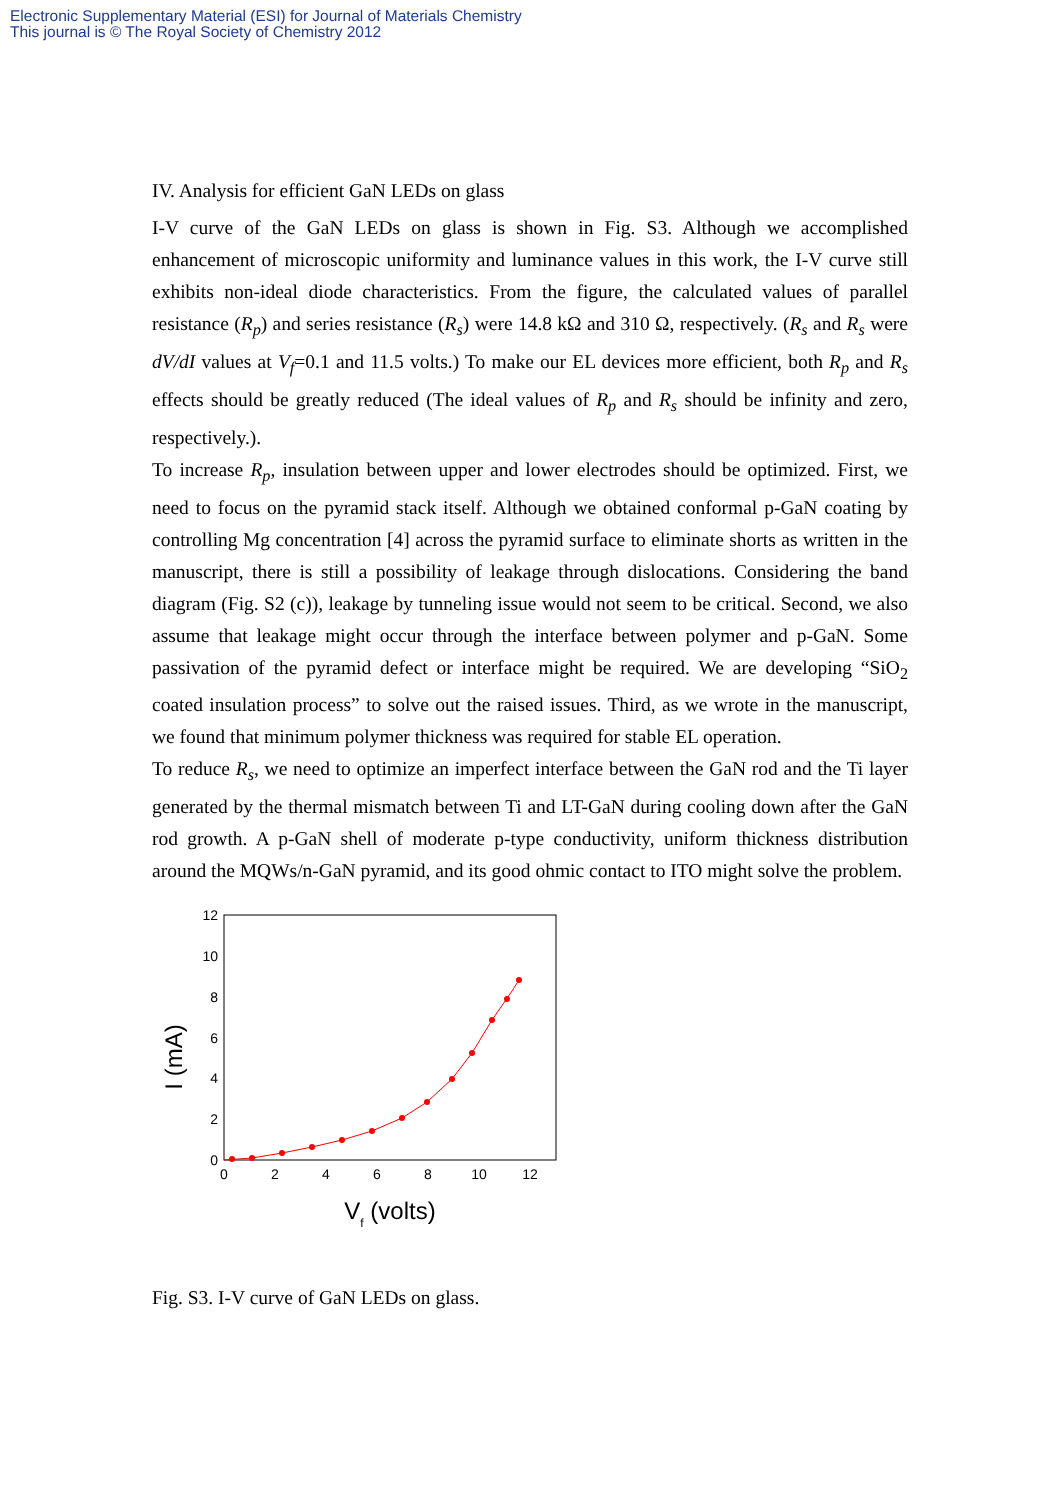Electronic Supplementary Material (ESI) for Journal of Materials Chemistry
This journal is © The Royal Society of Chemistry 2012
IV. Analysis for efficient GaN LEDs on glass
I-V curve of the GaN LEDs on glass is shown in Fig. S3. Although we accomplished enhancement of microscopic uniformity and luminance values in this work, the I-V curve still exhibits non-ideal diode characteristics. From the figure, the calculated values of parallel resistance (R<sub>p</sub>) and series resistance (R<sub>s</sub>) were 14.8 kΩ and 310 Ω, respectively. (R<sub>s</sub> and R<sub>s</sub> were dV/dI values at V<sub>f</sub>=0.1 and 11.5 volts.) To make our EL devices more efficient, both R<sub>p</sub> and R<sub>s</sub> effects should be greatly reduced (The ideal values of R<sub>p</sub> and R<sub>s</sub> should be infinity and zero, respectively.).
To increase R<sub>p</sub>, insulation between upper and lower electrodes should be optimized. First, we need to focus on the pyramid stack itself. Although we obtained conformal p-GaN coating by controlling Mg concentration [4] across the pyramid surface to eliminate shorts as written in the manuscript, there is still a possibility of leakage through dislocations. Considering the band diagram (Fig. S2 (c)), leakage by tunneling issue would not seem to be critical. Second, we also assume that leakage might occur through the interface between polymer and p-GaN. Some passivation of the pyramid defect or interface might be required. We are developing “SiO<sub>2</sub> coated insulation process” to solve out the raised issues. Third, as we wrote in the manuscript, we found that minimum polymer thickness was required for stable EL operation.
To reduce R<sub>s</sub>, we need to optimize an imperfect interface between the GaN rod and the Ti layer generated by the thermal mismatch between Ti and LT-GaN during cooling down after the GaN rod growth. A p-GaN shell of moderate p-type conductivity, uniform thickness distribution around the MQWs/n-GaN pyramid, and its good ohmic contact to ITO might solve the problem.
12
10
8
6
4
2
0
0
2
4
6
8
10
12
I (mA)
Vf (volts)
Fig. S3. I-V curve of GaN LEDs on glass.